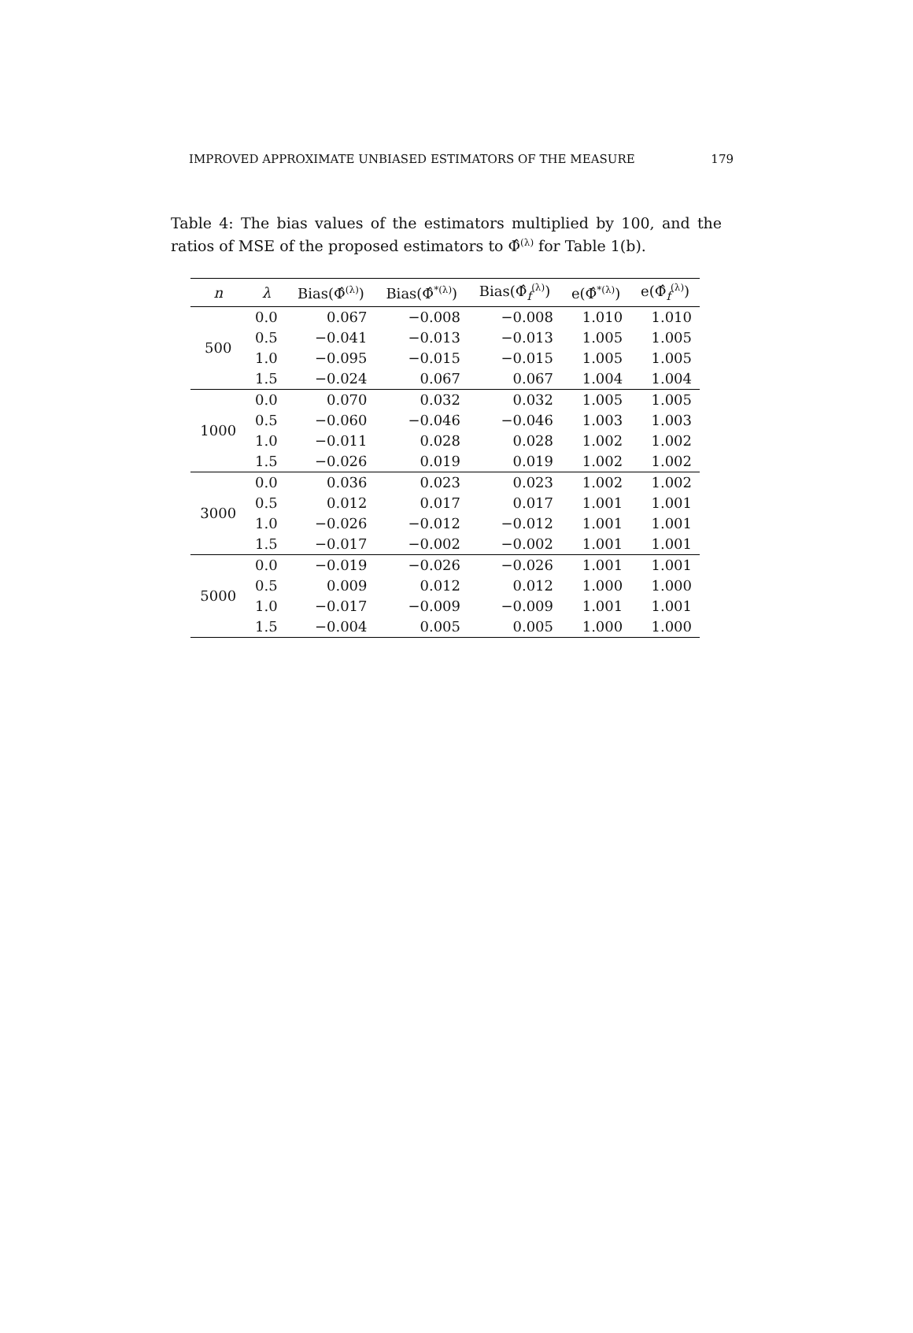IMPROVED APPROXIMATE UNBIASED ESTIMATORS OF THE MEASURE 179
Table 4: The bias values of the estimators multiplied by 100, and the ratios of MSE of the proposed estimators to Φ̂<sup>(λ)</sup> for Table 1(b).
| n | λ | Bias(Φ̂<sup>(λ)</sup>) | Bias(Φ̂<sup>*(λ)</sup>) | Bias(Φ̂<sub>f</sub><sup>(λ)</sup>) | e(Φ̂<sup>*(λ)</sup>) | e(Φ̂<sub>f</sub><sup>(λ)</sup>) |
| --- | --- | --- | --- | --- | --- | --- |
| 500 | 0.0 | 0.067 | −0.008 | −0.008 | 1.010 | 1.010 |
| | 0.5 | −0.041 | −0.013 | −0.013 | 1.005 | 1.005 |
| | 1.0 | −0.095 | −0.015 | −0.015 | 1.005 | 1.005 |
| | 1.5 | −0.024 | 0.067 | 0.067 | 1.004 | 1.004 |
| 1000 | 0.0 | 0.070 | 0.032 | 0.032 | 1.005 | 1.005 |
| | 0.5 | −0.060 | −0.046 | −0.046 | 1.003 | 1.003 |
| | 1.0 | −0.011 | 0.028 | 0.028 | 1.002 | 1.002 |
| | 1.5 | −0.026 | 0.019 | 0.019 | 1.002 | 1.002 |
| 3000 | 0.0 | 0.036 | 0.023 | 0.023 | 1.002 | 1.002 |
| | 0.5 | 0.012 | 0.017 | 0.017 | 1.001 | 1.001 |
| | 1.0 | −0.026 | −0.012 | −0.012 | 1.001 | 1.001 |
| | 1.5 | −0.017 | −0.002 | −0.002 | 1.001 | 1.001 |
| 5000 | 0.0 | −0.019 | −0.026 | −0.026 | 1.001 | 1.001 |
| | 0.5 | 0.009 | 0.012 | 0.012 | 1.000 | 1.000 |
| | 1.0 | −0.017 | −0.009 | −0.009 | 1.001 | 1.001 |
| | 1.5 | −0.004 | 0.005 | 0.005 | 1.000 | 1.000 |